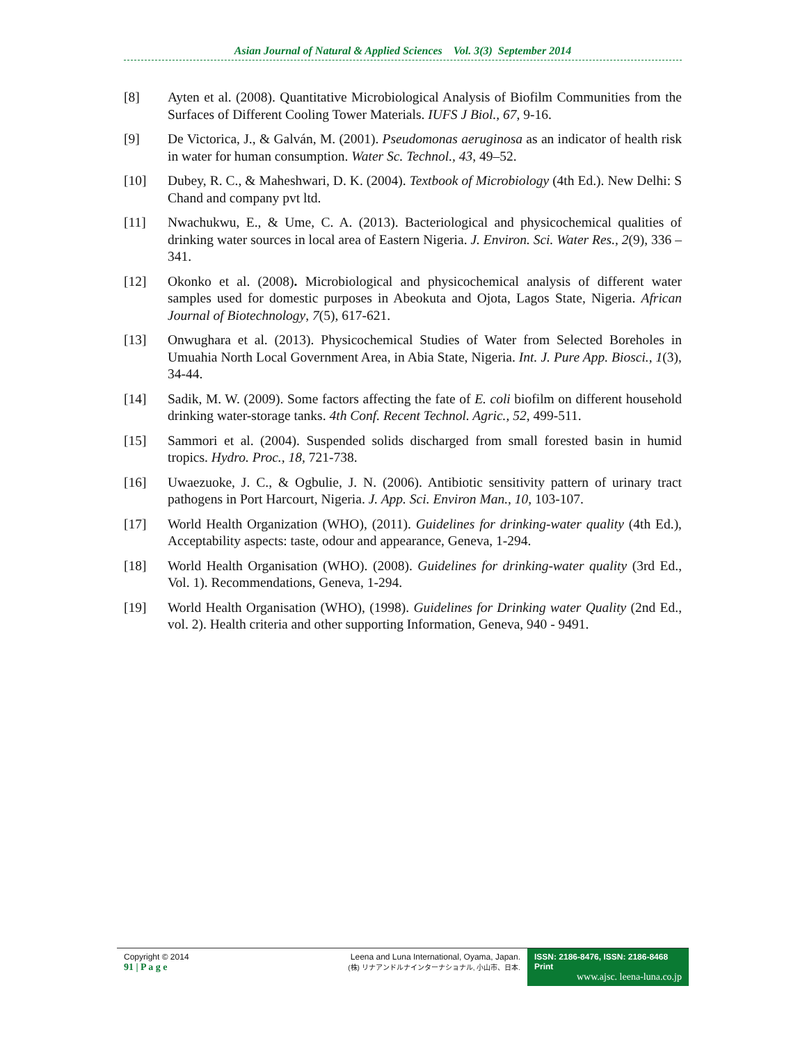Asian Journal of Natural & Applied Sciences Vol. 3(3) September 2014
[8] Ayten et al. (2008). Quantitative Microbiological Analysis of Biofilm Communities from the Surfaces of Different Cooling Tower Materials. IUFS J Biol., 67, 9-16.
[9] De Victorica, J., & Galván, M. (2001). Pseudomonas aeruginosa as an indicator of health risk in water for human consumption. Water Sc. Technol., 43, 49–52.
[10] Dubey, R. C., & Maheshwari, D. K. (2004). Textbook of Microbiology (4th Ed.). New Delhi: S Chand and company pvt ltd.
[11] Nwachukwu, E., & Ume, C. A. (2013). Bacteriological and physicochemical qualities of drinking water sources in local area of Eastern Nigeria. J. Environ. Sci. Water Res., 2(9), 336 – 341.
[12] Okonko et al. (2008). Microbiological and physicochemical analysis of different water samples used for domestic purposes in Abeokuta and Ojota, Lagos State, Nigeria. African Journal of Biotechnology, 7(5), 617-621.
[13] Onwughara et al. (2013). Physicochemical Studies of Water from Selected Boreholes in Umuahia North Local Government Area, in Abia State, Nigeria. Int. J. Pure App. Biosci., 1(3), 34-44.
[14] Sadik, M. W. (2009). Some factors affecting the fate of E. coli biofilm on different household drinking water-storage tanks. 4th Conf. Recent Technol. Agric., 52, 499-511.
[15] Sammori et al. (2004). Suspended solids discharged from small forested basin in humid tropics. Hydro. Proc., 18, 721-738.
[16] Uwaezuoke, J. C., & Ogbulie, J. N. (2006). Antibiotic sensitivity pattern of urinary tract pathogens in Port Harcourt, Nigeria. J. App. Sci. Environ Man., 10, 103-107.
[17] World Health Organization (WHO), (2011). Guidelines for drinking-water quality (4th Ed.), Acceptability aspects: taste, odour and appearance, Geneva, 1-294.
[18] World Health Organisation (WHO). (2008). Guidelines for drinking-water quality (3rd Ed., Vol. 1). Recommendations, Geneva, 1-294.
[19] World Health Organisation (WHO), (1998). Guidelines for Drinking water Quality (2nd Ed., vol. 2). Health criteria and other supporting Information, Geneva, 940 - 9491.
Copyright © 2014
91 | P a g e
Leena and Luna International, Oyama, Japan.
(株) リナアンドルナインターナショナル, 小山市、日本.
ISSN: 2186-8476, ISSN: 2186-8468 Print
www.ajsc. leena-luna.co.jp